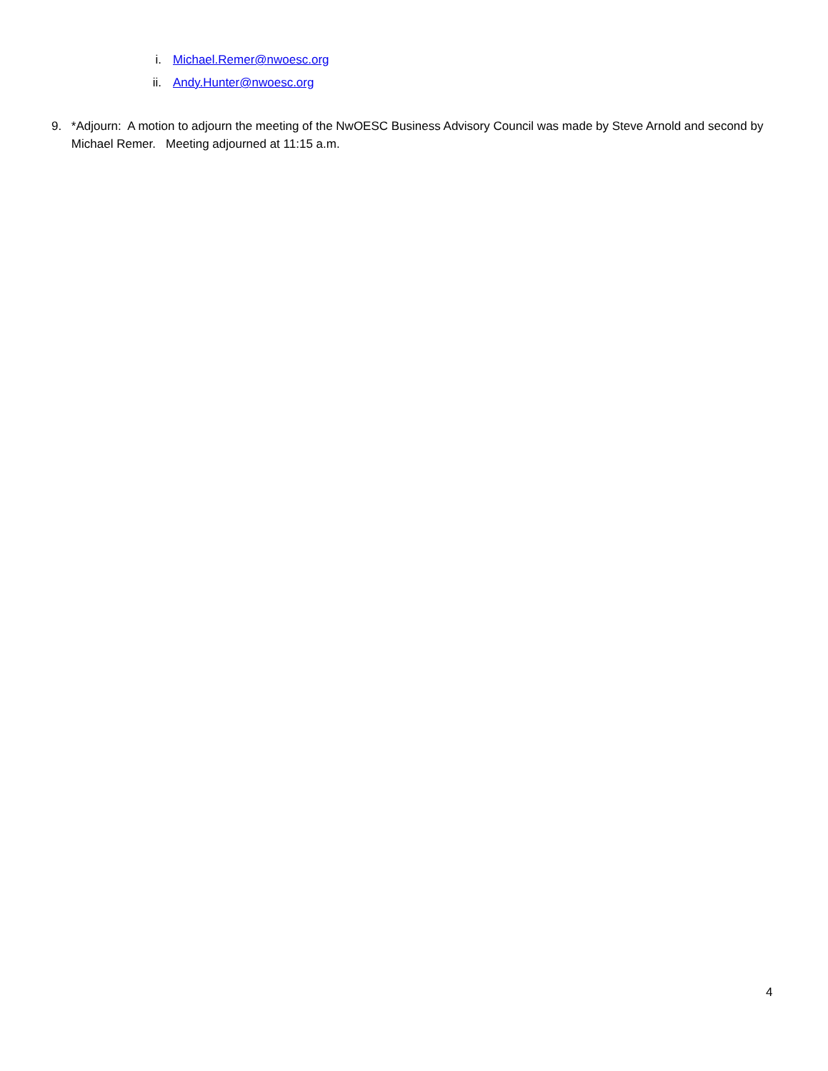i. Michael.Remer@nwoesc.org
ii. Andy.Hunter@nwoesc.org
9. *Adjourn: A motion to adjourn the meeting of the NwOESC Business Advisory Council was made by Steve Arnold and second by Michael Remer. Meeting adjourned at 11:15 a.m.
4